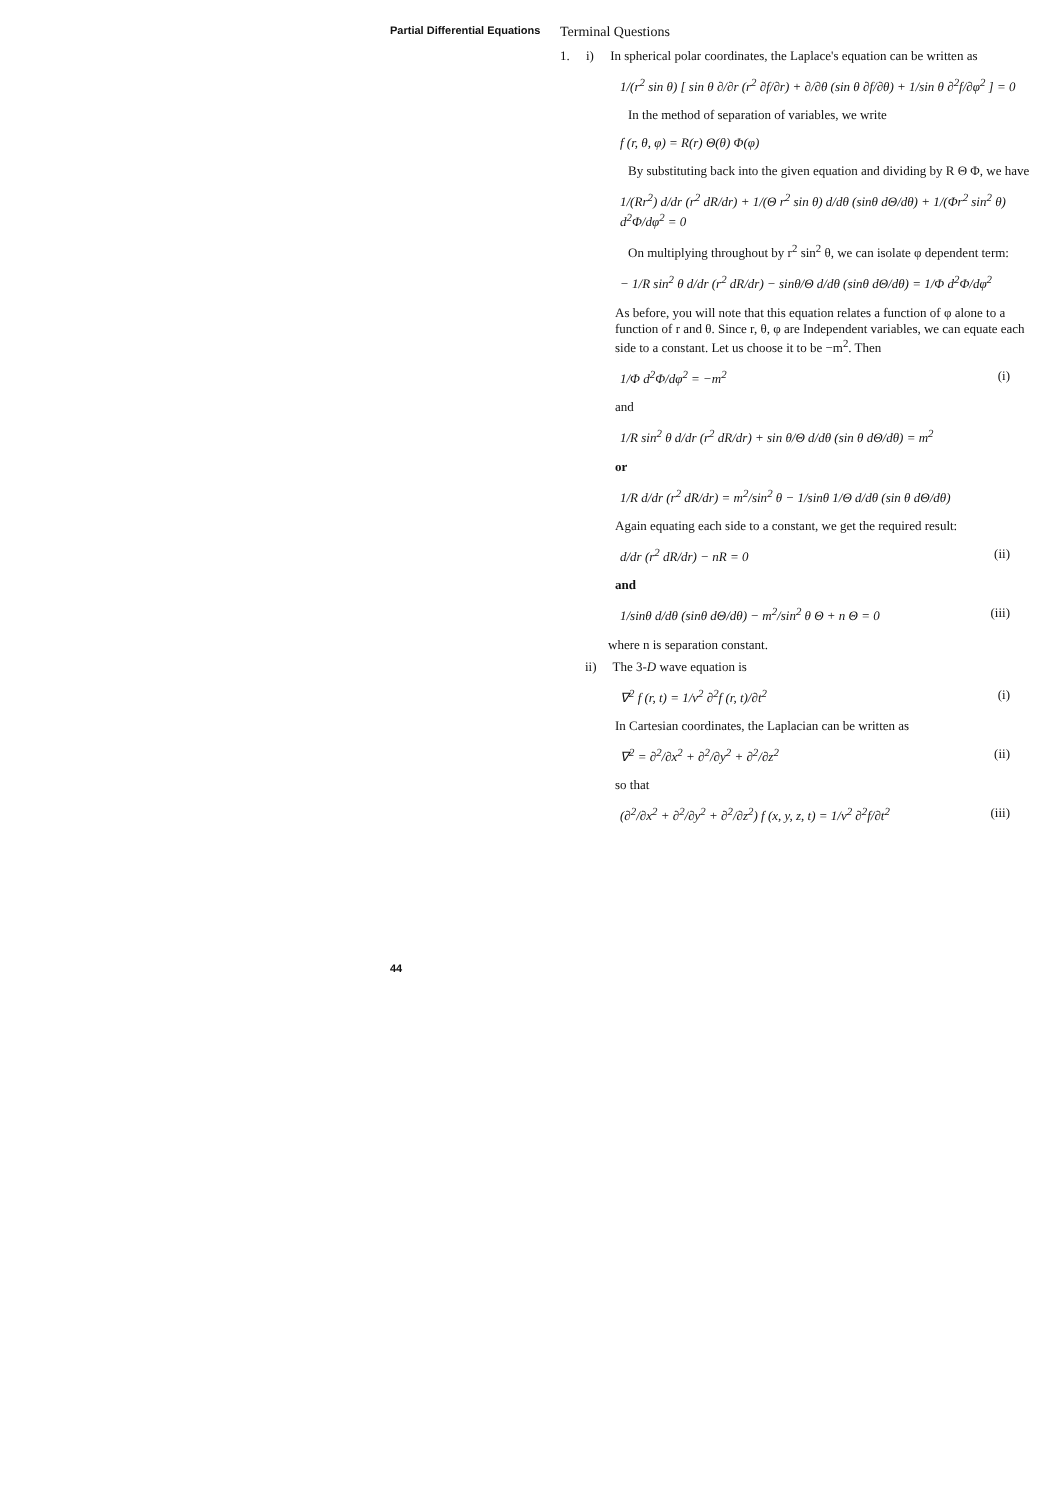Partial Differential Equations
44
Terminal Questions
1. i) In spherical polar coordinates, the Laplace's equation can be written as
1/(r<sup>2</sup> sin θ) [ sin θ ∂/∂r (r<sup>2</sup> ∂f/∂r) + ∂/∂θ (sin θ ∂f/∂θ) + 1/sin θ ∂<sup>2</sup>f/∂φ<sup>2</sup> ] = 0
In the method of separation of variables, we write
f (r, θ, φ) = R(r) Θ(θ) Φ(φ)
By substituting back into the given equation and dividing by R Θ Φ, we have
1/(Rr<sup>2</sup>) d/dr (r<sup>2</sup> dR/dr) + 1/(Θ r<sup>2</sup> sin θ) d/dθ (sinθ dΘ/dθ) + 1/(Φr<sup>2</sup> sin<sup>2</sup> θ) d<sup>2</sup>Φ/dφ<sup>2</sup> = 0
On multiplying throughout by r<sup>2</sup> sin<sup>2</sup> θ, we can isolate φ dependent term:
− 1/R sin<sup>2</sup> θ d/dr (r<sup>2</sup> dR/dr) − sinθ/Θ d/dθ (sinθ dΘ/dθ) = 1/Φ d<sup>2</sup>Φ/dφ<sup>2</sup>
As before, you will note that this equation relates a function of φ alone to a function of r and θ. Since r, θ, φ are Independent variables, we can equate each side to a constant. Let us choose it to be −m<sup>2</sup>. Then
1/Φ d<sup>2</sup>Φ/dφ<sup>2</sup> = −m<sup>2</sup> (i)
and
1/R sin<sup>2</sup> θ d/dr (r<sup>2</sup> dR/dr) + sin θ/Θ d/dθ (sin θ dΘ/dθ) = m<sup>2</sup>
or
1/R d/dr (r<sup>2</sup> dR/dr) = m<sup>2</sup>/sin<sup>2</sup> θ − 1/sinθ 1/Θ d/dθ (sin θ dΘ/dθ)
Again equating each side to a constant, we get the required result:
d/dr (r<sup>2</sup> dR/dr) − nR = 0 (ii)
and
1/sinθ d/dθ (sinθ dΘ/dθ) − m<sup>2</sup>/sin<sup>2</sup> θ Θ + n Θ = 0 (iii)
where n is separation constant.
ii) The 3-D wave equation is
∇<sup>2</sup> f (r, t) = 1/v<sup>2</sup> ∂<sup>2</sup>f (r, t)/∂t<sup>2</sup> (i)
In Cartesian coordinates, the Laplacian can be written as
∇<sup>2</sup> = ∂<sup>2</sup>/∂x<sup>2</sup> + ∂<sup>2</sup>/∂y<sup>2</sup> + ∂<sup>2</sup>/∂z<sup>2</sup> (ii)
so that
(∂<sup>2</sup>/∂x<sup>2</sup> + ∂<sup>2</sup>/∂y<sup>2</sup> + ∂<sup>2</sup>/∂z<sup>2</sup>) f (x, y, z, t) = 1/v<sup>2</sup> ∂<sup>2</sup>f/∂t<sup>2</sup> (iii)